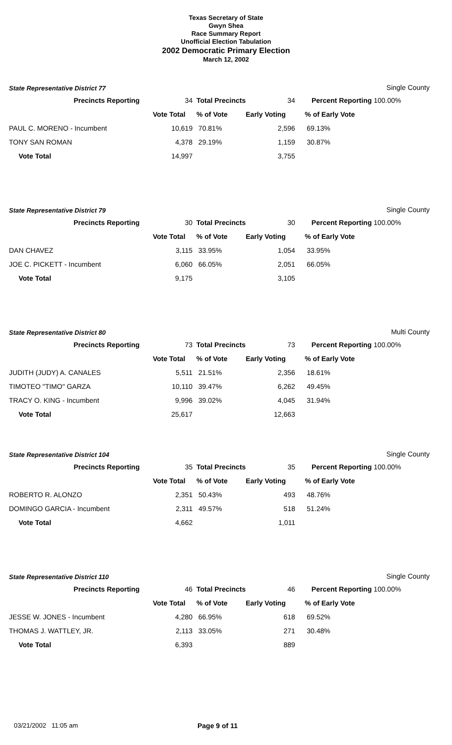Texas Secretary of State
Gwyn Shea
Race Summary Report
Unofficial Election Tabulation
2002 Democratic Primary Election
March 12, 2002
State Representative District 77
Single County
| Precincts Reporting | 34 | Total Precincts | 34 | Percent Reporting | 100.00% |
| | Vote Total | % of Vote | Early Voting | % of Early Vote | |
| PAUL C. MORENO - Incumbent | 10,619 | 70.81% | 2,596 | 69.13% | |
| TONY SAN ROMAN | 4,378 | 29.19% | 1,159 | 30.87% | |
| Vote Total | 14,997 | | 3,755 | | |
State Representative District 79
Single County
| Precincts Reporting | 30 | Total Precincts | 30 | Percent Reporting | 100.00% |
| | Vote Total | % of Vote | Early Voting | % of Early Vote | |
| DAN CHAVEZ | 3,115 | 33.95% | 1,054 | 33.95% | |
| JOE C. PICKETT - Incumbent | 6,060 | 66.05% | 2,051 | 66.05% | |
| Vote Total | 9,175 | | 3,105 | | |
State Representative District 80
Multi County
| Precincts Reporting | 73 | Total Precincts | 73 | Percent Reporting | 100.00% |
| | Vote Total | % of Vote | Early Voting | % of Early Vote | |
| JUDITH (JUDY) A. CANALES | 5,511 | 21.51% | 2,356 | 18.61% | |
| TIMOTEO "TIMO" GARZA | 10,110 | 39.47% | 6,262 | 49.45% | |
| TRACY O. KING - Incumbent | 9,996 | 39.02% | 4,045 | 31.94% | |
| Vote Total | 25,617 | | 12,663 | | |
State Representative District 104
Single County
| Precincts Reporting | 35 | Total Precincts | 35 | Percent Reporting | 100.00% |
| | Vote Total | % of Vote | Early Voting | % of Early Vote | |
| ROBERTO R. ALONZO | 2,351 | 50.43% | 493 | 48.76% | |
| DOMINGO GARCIA - Incumbent | 2,311 | 49.57% | 518 | 51.24% | |
| Vote Total | 4,662 | | 1,011 | | |
State Representative District 110
Single County
| Precincts Reporting | 46 | Total Precincts | 46 | Percent Reporting | 100.00% |
| | Vote Total | % of Vote | Early Voting | % of Early Vote | |
| JESSE W. JONES - Incumbent | 4,280 | 66.95% | 618 | 69.52% | |
| THOMAS J. WATTLEY, JR. | 2,113 | 33.05% | 271 | 30.48% | |
| Vote Total | 6,393 | | 889 | | |
03/21/2002 11:05 am Page 9 of 11